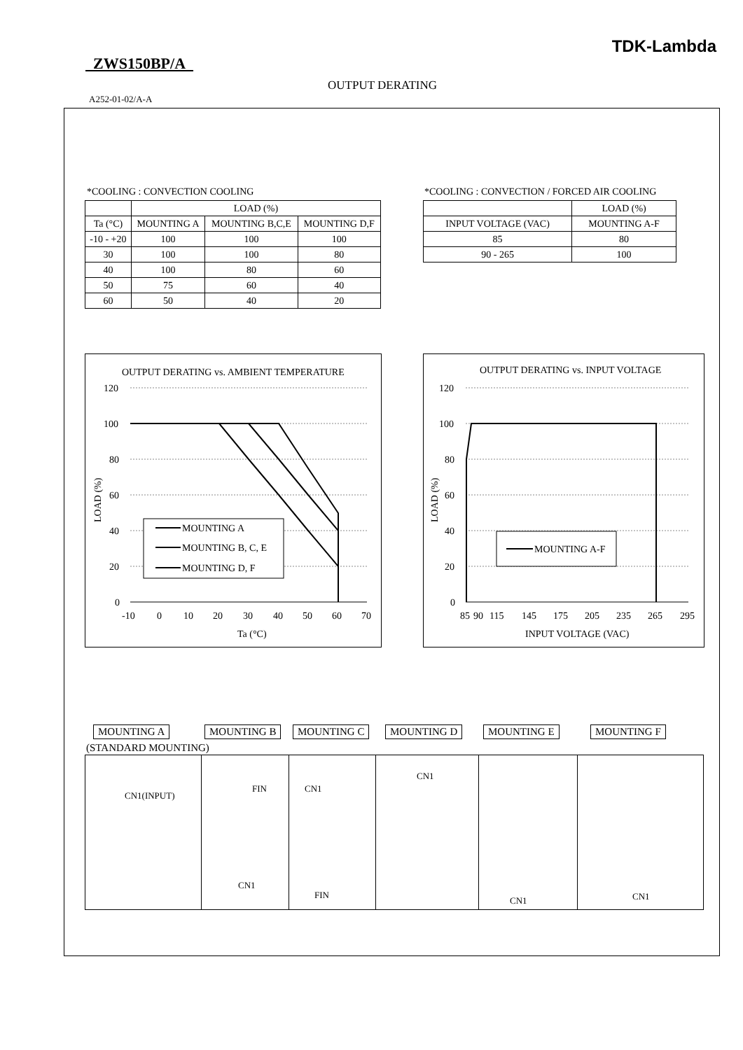TDK-Lambda
ZWS150BP/A
OUTPUT DERATING
A252-01-02/A-A
*COOLING : CONVECTION COOLING
| | LOAD (%) | | |
| --- | --- | --- | --- |
| Ta (°C) | MOUNTING A | MOUNTING B,C,E | MOUNTING D,F |
| -10 - +20 | 100 | 100 | 100 |
| 30 | 100 | 100 | 80 |
| 40 | 100 | 80 | 60 |
| 50 | 75 | 60 | 40 |
| 60 | 50 | 40 | 20 |
*COOLING : CONVECTION / FORCED AIR COOLING
| | LOAD (%) |
| --- | --- |
| INPUT VOLTAGE (VAC) | MOUNTING A-F |
| 85 | 80 |
| 90 - 265 | 100 |
OUTPUT DERATING vs. AMBIENT TEMPERATURE
120
100
80
60
40
20
0
-10
0
10
20
30
40
50
60
70
Ta (°C)
LOAD (%)
MOUNTING A
MOUNTING B, C, E
MOUNTING D, F
OUTPUT DERATING vs. INPUT VOLTAGE
120
100
80
60
40
20
0
85
90
115
145
175
205
235
265
295
INPUT VOLTAGE (VAC)
LOAD (%)
MOUNTING A-F
MOUNTING A MOUNTING B MOUNTING C MOUNTING D MOUNTING E MOUNTING F
(STANDARD MOUNTING)
CN1(INPUT)
FIN
CN1
CN1
FIN
CN1
CN1
CN1